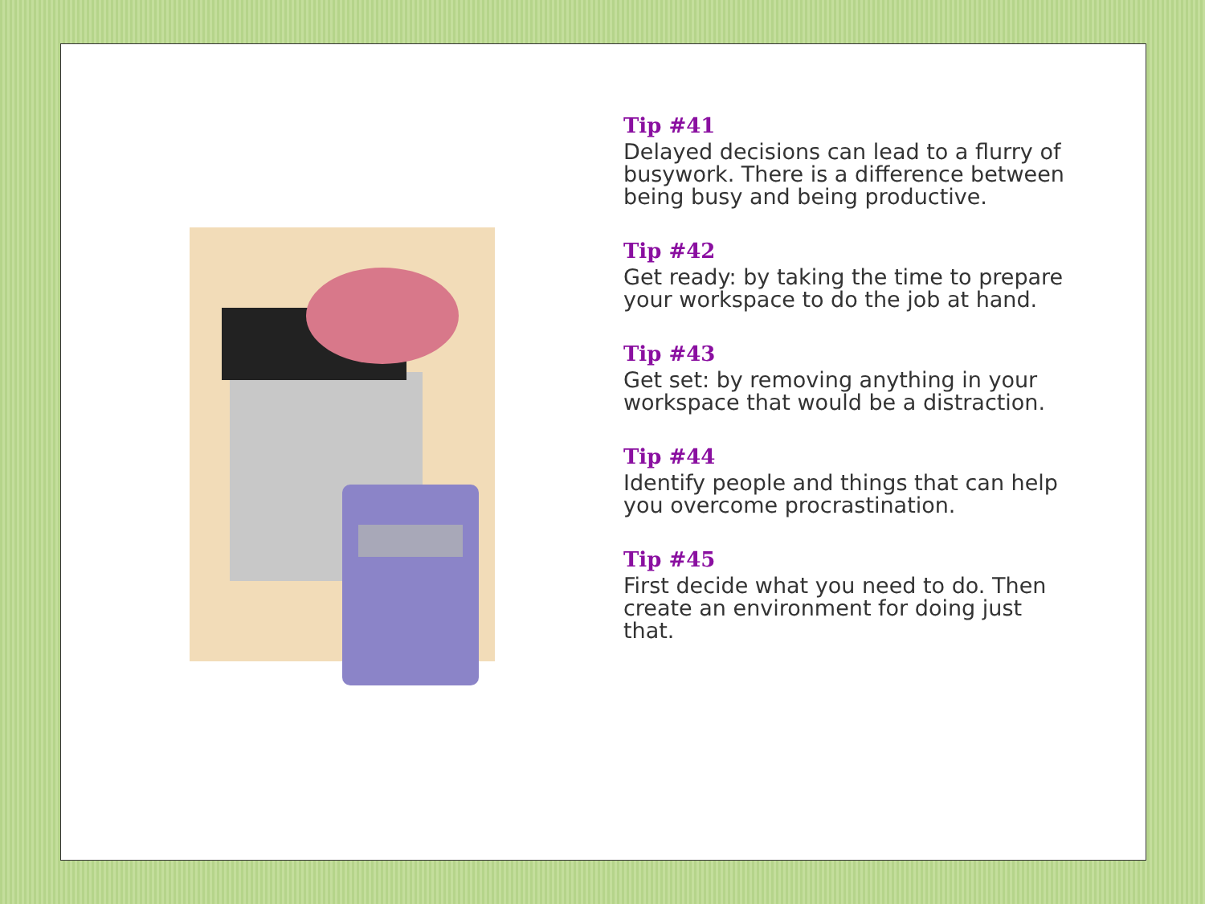Tip #41
Delayed decisions can lead to a flurry of busywork. There is a difference between being busy and being productive.
Tip #42
Get ready: by taking the time to prepare your workspace to do the job at hand.
Tip #43
Get set: by removing anything in your workspace that would be a distraction.
Tip #44
Identify people and things that can help you overcome procrastination.
Tip #45
First decide what you need to do. Then create an environment for doing just that.